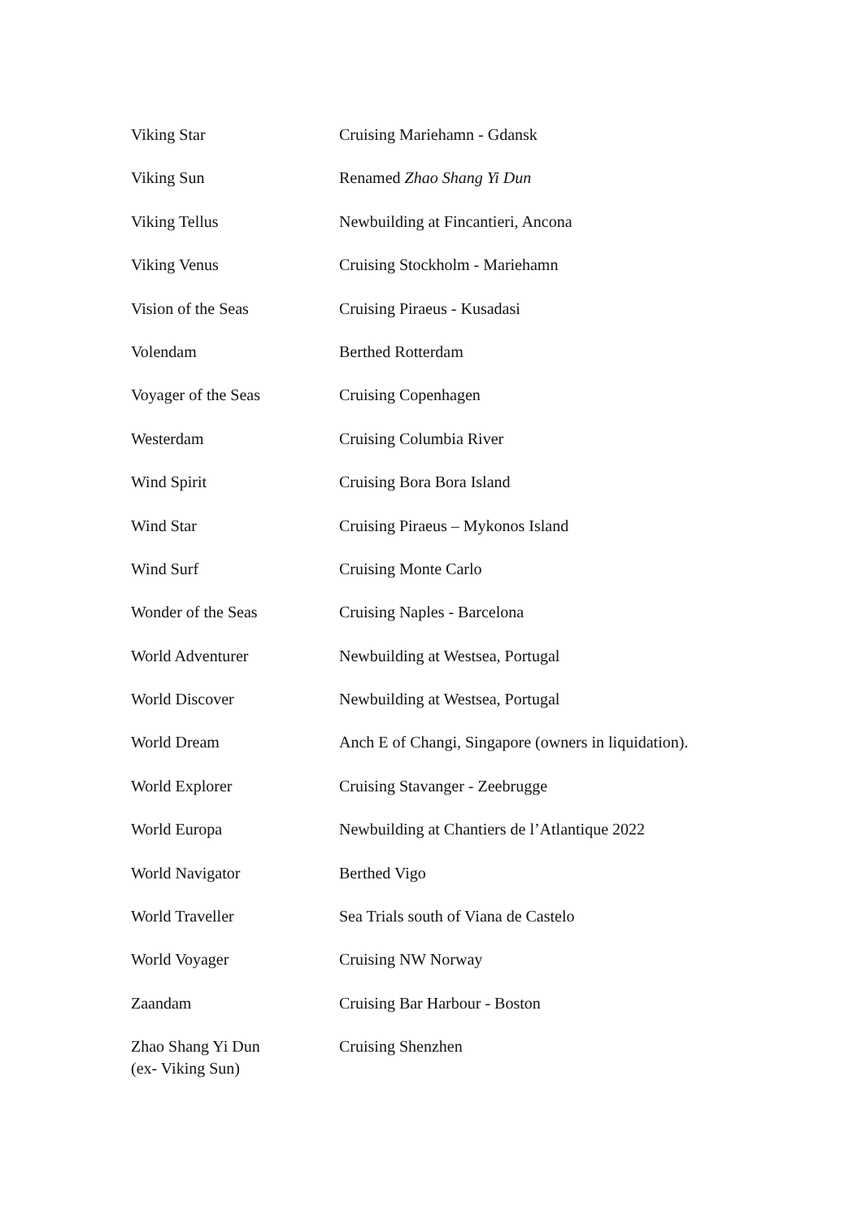| Viking Star | Cruising Mariehamn - Gdansk |
| Viking Sun | Renamed Zhao Shang Yi Dun |
| Viking Tellus | Newbuilding at Fincantieri, Ancona |
| Viking Venus | Cruising Stockholm - Mariehamn |
| Vision of the Seas | Cruising Piraeus - Kusadasi |
| Volendam | Berthed Rotterdam |
| Voyager of the Seas | Cruising Copenhagen |
| Westerdam | Cruising Columbia River |
| Wind Spirit | Cruising Bora Bora Island |
| Wind Star | Cruising Piraeus – Mykonos Island |
| Wind Surf | Cruising Monte Carlo |
| Wonder of the Seas | Cruising Naples - Barcelona |
| World Adventurer | Newbuilding at Westsea, Portugal |
| World Discover | Newbuilding at Westsea, Portugal |
| World Dream | Anch E of Changi, Singapore (owners in liquidation). |
| World Explorer | Cruising Stavanger - Zeebrugge |
| World Europa | Newbuilding at Chantiers de l’Atlantique 2022 |
| World Navigator | Berthed Vigo |
| World Traveller | Sea Trials south of Viana de Castelo |
| World Voyager | Cruising NW Norway |
| Zaandam | Cruising Bar Harbour - Boston |
| Zhao Shang Yi Dun (ex- Viking Sun) | Cruising Shenzhen |